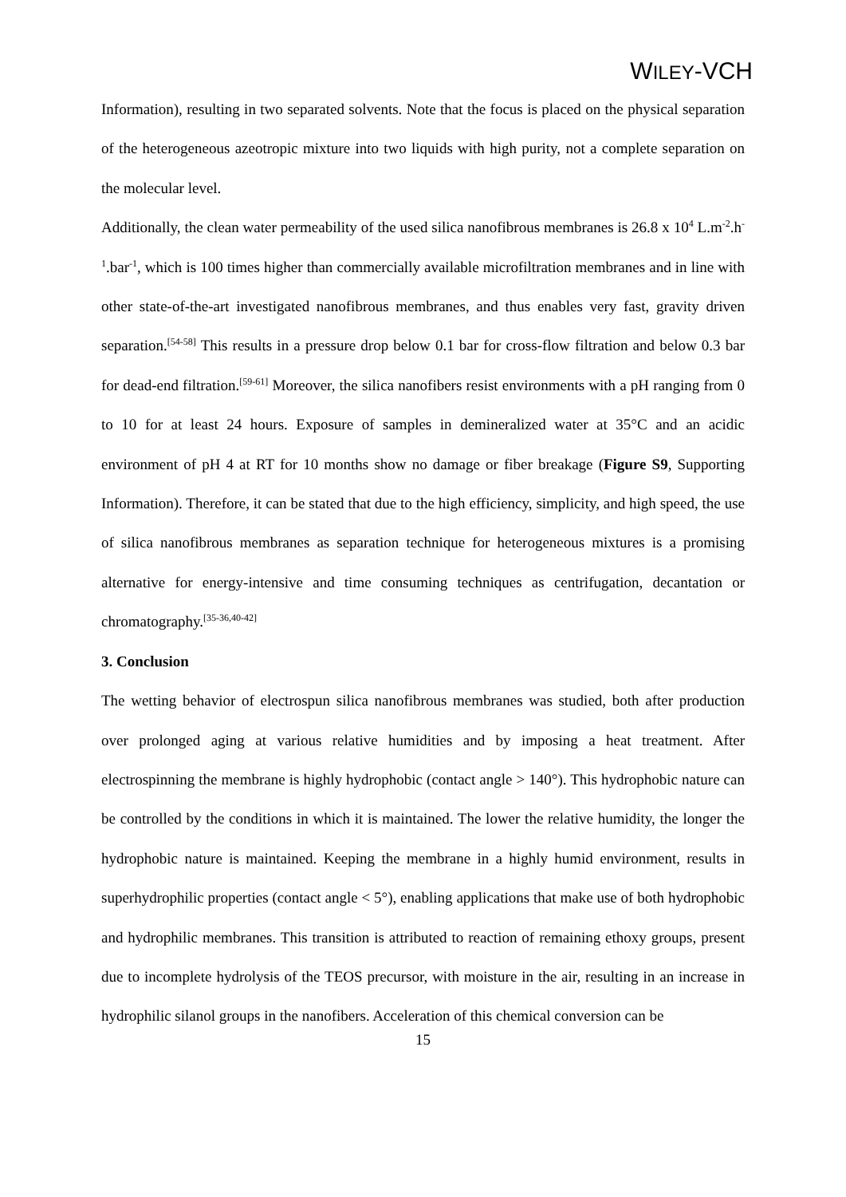WILEY-VCH
Information), resulting in two separated solvents. Note that the focus is placed on the physical separation of the heterogeneous azeotropic mixture into two liquids with high purity, not a complete separation on the molecular level.
Additionally, the clean water permeability of the used silica nanofibrous membranes is 26.8 x 10<sup>4</sup> L.m<sup>-2</sup>.h<sup>-1</sup>.bar<sup>-1</sup>, which is 100 times higher than commercially available microfiltration membranes and in line with other state-of-the-art investigated nanofibrous membranes, and thus enables very fast, gravity driven separation.<sup>[54-58]</sup> This results in a pressure drop below 0.1 bar for cross-flow filtration and below 0.3 bar for dead-end filtration.<sup>[59-61]</sup> Moreover, the silica nanofibers resist environments with a pH ranging from 0 to 10 for at least 24 hours. Exposure of samples in demineralized water at 35°C and an acidic environment of pH 4 at RT for 10 months show no damage or fiber breakage (Figure S9, Supporting Information). Therefore, it can be stated that due to the high efficiency, simplicity, and high speed, the use of silica nanofibrous membranes as separation technique for heterogeneous mixtures is a promising alternative for energy-intensive and time consuming techniques as centrifugation, decantation or chromatography.<sup>[35-36,40-42]</sup>
3. Conclusion
The wetting behavior of electrospun silica nanofibrous membranes was studied, both after production over prolonged aging at various relative humidities and by imposing a heat treatment. After electrospinning the membrane is highly hydrophobic (contact angle > 140°). This hydrophobic nature can be controlled by the conditions in which it is maintained. The lower the relative humidity, the longer the hydrophobic nature is maintained. Keeping the membrane in a highly humid environment, results in superhydrophilic properties (contact angle < 5°), enabling applications that make use of both hydrophobic and hydrophilic membranes. This transition is attributed to reaction of remaining ethoxy groups, present due to incomplete hydrolysis of the TEOS precursor, with moisture in the air, resulting in an increase in hydrophilic silanol groups in the nanofibers. Acceleration of this chemical conversion can be
15